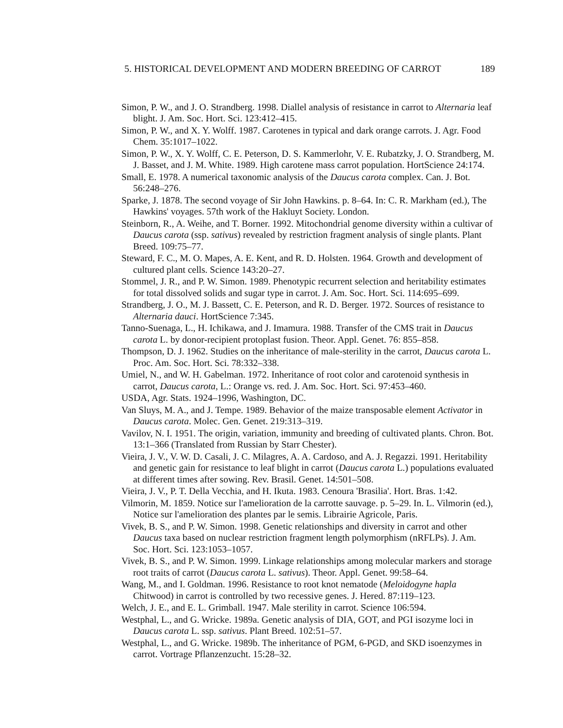5. HISTORICAL DEVELOPMENT AND MODERN BREEDING OF CARROT 189
Simon, P. W., and J. O. Strandberg. 1998. Diallel analysis of resistance in carrot to Alternaria leaf blight. J. Am. Soc. Hort. Sci. 123:412–415.
Simon, P. W., and X. Y. Wolff. 1987. Carotenes in typical and dark orange carrots. J. Agr. Food Chem. 35:1017–1022.
Simon, P. W., X. Y. Wolff, C. E. Peterson, D. S. Kammerlohr, V. E. Rubatzky, J. O. Strandberg, M. J. Basset, and J. M. White. 1989. High carotene mass carrot population. HortScience 24:174.
Small, E. 1978. A numerical taxonomic analysis of the Daucus carota complex. Can. J. Bot. 56:248–276.
Sparke, J. 1878. The second voyage of Sir John Hawkins. p. 8–64. In: C. R. Markham (ed.), The Hawkins' voyages. 57th work of the Hakluyt Society. London.
Steinborn, R., A. Weihe, and T. Borner. 1992. Mitochondrial genome diversity within a cultivar of Daucus carota (ssp. sativus) revealed by restriction fragment analysis of single plants. Plant Breed. 109:75–77.
Steward, F. C., M. O. Mapes, A. E. Kent, and R. D. Holsten. 1964. Growth and development of cultured plant cells. Science 143:20–27.
Stommel, J. R., and P. W. Simon. 1989. Phenotypic recurrent selection and heritability estimates for total dissolved solids and sugar type in carrot. J. Am. Soc. Hort. Sci. 114:695–699.
Strandberg, J. O., M. J. Bassett, C. E. Peterson, and R. D. Berger. 1972. Sources of resistance to Alternaria dauci. HortScience 7:345.
Tanno-Suenaga, L., H. Ichikawa, and J. Imamura. 1988. Transfer of the CMS trait in Daucus carota L. by donor-recipient protoplast fusion. Theor. Appl. Genet. 76: 855–858.
Thompson, D. J. 1962. Studies on the inheritance of male-sterility in the carrot, Daucus carota L. Proc. Am. Soc. Hort. Sci. 78:332–338.
Umiel, N., and W. H. Gabelman. 1972. Inheritance of root color and carotenoid synthesis in carrot, Daucus carota, L.: Orange vs. red. J. Am. Soc. Hort. Sci. 97:453–460.
USDA, Agr. Stats. 1924–1996, Washington, DC.
Van Sluys, M. A., and J. Tempe. 1989. Behavior of the maize transposable element Activator in Daucus carota. Molec. Gen. Genet. 219:313–319.
Vavilov, N. I. 1951. The origin, variation, immunity and breeding of cultivated plants. Chron. Bot. 13:1–366 (Translated from Russian by Starr Chester).
Vieira, J. V., V. W. D. Casali, J. C. Milagres, A. A. Cardoso, and A. J. Regazzi. 1991. Heritability and genetic gain for resistance to leaf blight in carrot (Daucus carota L.) populations evaluated at different times after sowing. Rev. Brasil. Genet. 14:501–508.
Vieira, J. V., P. T. Della Vecchia, and H. Ikuta. 1983. Cenoura 'Brasilia'. Hort. Bras. 1:42.
Vilmorin, M. 1859. Notice sur l'amelioration de la carrotte sauvage. p. 5–29. In. L. Vilmorin (ed.), Notice sur l'amelioration des plantes par le semis. Librairie Agricole, Paris.
Vivek, B. S., and P. W. Simon. 1998. Genetic relationships and diversity in carrot and other Daucus taxa based on nuclear restriction fragment length polymorphism (nRFLPs). J. Am. Soc. Hort. Sci. 123:1053–1057.
Vivek, B. S., and P. W. Simon. 1999. Linkage relationships among molecular markers and storage root traits of carrot (Daucus carota L. sativus). Theor. Appl. Genet. 99:58–64.
Wang, M., and I. Goldman. 1996. Resistance to root knot nematode (Meloidogyne hapla Chitwood) in carrot is controlled by two recessive genes. J. Hered. 87:119–123.
Welch, J. E., and E. L. Grimball. 1947. Male sterility in carrot. Science 106:594.
Westphal, L., and G. Wricke. 1989a. Genetic analysis of DIA, GOT, and PGI isozyme loci in Daucus carota L. ssp. sativus. Plant Breed. 102:51–57.
Westphal, L., and G. Wricke. 1989b. The inheritance of PGM, 6-PGD, and SKD isoenzymes in carrot. Vortrage Pflanzenzucht. 15:28–32.